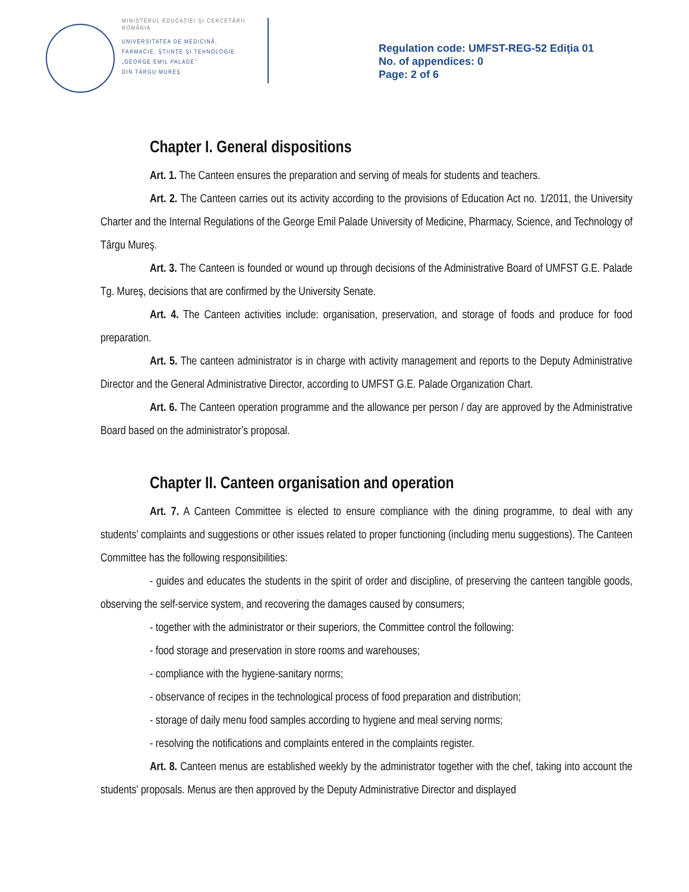MINISTERUL EDUCAŢIEI ŞI CERCETĂRII
ROMÂNIA
UNIVERSITATEA DE MEDICINĂ,
FARMACIE, ŞTIINŢE ŞI TEHNOLOGIE
„GEORGE EMIL PALADE”
DIN TÂRGU MUREŞ
Regulation code: UMFST-REG-52 Ediţia 01
No. of appendices: 0
Page: 2 of 6
Chapter I. General dispositions
Art. 1. The Canteen ensures the preparation and serving of meals for students and teachers.
Art. 2. The Canteen carries out its activity according to the provisions of Education Act no. 1/2011, the University Charter and the Internal Regulations of the George Emil Palade University of Medicine, Pharmacy, Science, and Technology of Târgu Mureş.
Art. 3. The Canteen is founded or wound up through decisions of the Administrative Board of UMFST G.E. Palade Tg. Mureş, decisions that are confirmed by the University Senate.
Art. 4. The Canteen activities include: organisation, preservation, and storage of foods and produce for food preparation.
Art. 5. The canteen administrator is in charge with activity management and reports to the Deputy Administrative Director and the General Administrative Director, according to UMFST G.E. Palade Organization Chart.
Art. 6. The Canteen operation programme and the allowance per person / day are approved by the Administrative Board based on the administrator’s proposal.
Chapter II. Canteen organisation and operation
Art. 7. A Canteen Committee is elected to ensure compliance with the dining programme, to deal with any students’ complaints and suggestions or other issues related to proper functioning (including menu suggestions). The Canteen Committee has the following responsibilities:
- guides and educates the students in the spirit of order and discipline, of preserving the canteen tangible goods, observing the self-service system, and recovering the damages caused by consumers;
- together with the administrator or their superiors, the Committee control the following:
- food storage and preservation in store rooms and warehouses;
- compliance with the hygiene-sanitary norms;
- observance of recipes in the technological process of food preparation and distribution;
- storage of daily menu food samples according to hygiene and meal serving norms;
- resolving the notifications and complaints entered in the complaints register.
Art. 8. Canteen menus are established weekly by the administrator together with the chef, taking into account the students' proposals. Menus are then approved by the Deputy Administrative Director and displayed